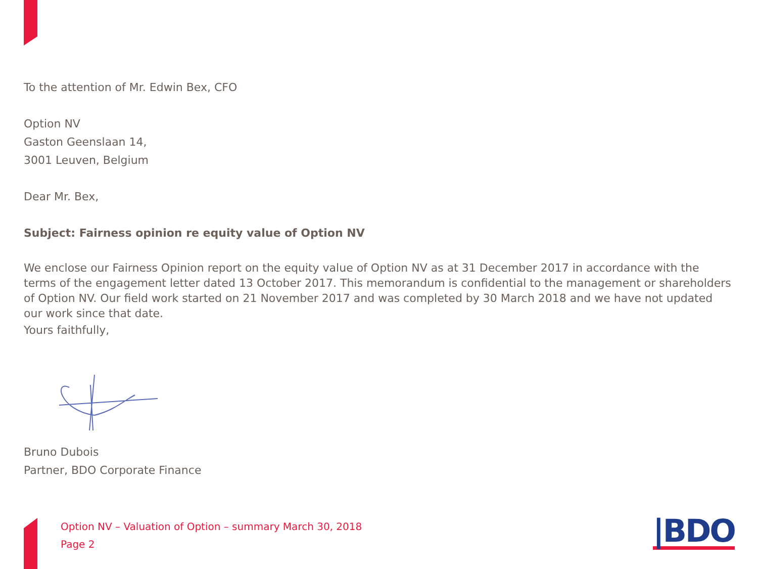To the attention of Mr. Edwin Bex, CFO
Option NV
Gaston Geenslaan 14,
3001 Leuven, Belgium
Dear Mr. Bex,
Subject: Fairness opinion re equity value of Option NV
We enclose our Fairness Opinion report on the equity value of Option NV as at 31 December 2017 in accordance with the terms of the engagement letter dated 13 October 2017. This memorandum is confidential to the management or shareholders of Option NV. Our field work started on 21 November 2017 and was completed by 30 March 2018 and we have not updated our work since that date.
Yours faithfully,
Bruno Dubois
Partner, BDO Corporate Finance
Option NV – Valuation of Option – summary March 30, 2018
Page 2
|BDO